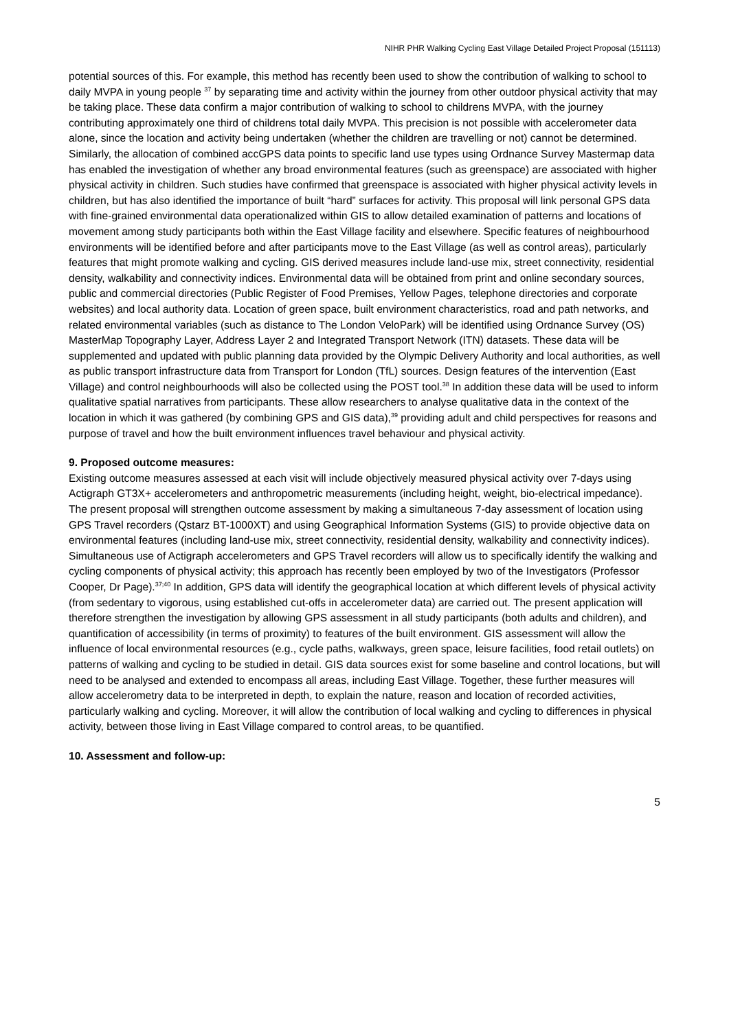NIHR PHR Walking Cycling East Village Detailed Project Proposal (151113)
potential sources of this. For example, this method has recently been used to show the contribution of walking to school to daily MVPA in young people <sup>37</sup> by separating time and activity within the journey from other outdoor physical activity that may be taking place. These data confirm a major contribution of walking to school to childrens MVPA, with the journey contributing approximately one third of childrens total daily MVPA. This precision is not possible with accelerometer data alone, since the location and activity being undertaken (whether the children are travelling or not) cannot be determined. Similarly, the allocation of combined accGPS data points to specific land use types using Ordnance Survey Mastermap data has enabled the investigation of whether any broad environmental features (such as greenspace) are associated with higher physical activity in children. Such studies have confirmed that greenspace is associated with higher physical activity levels in children, but has also identified the importance of built “hard” surfaces for activity. This proposal will link personal GPS data with fine-grained environmental data operationalized within GIS to allow detailed examination of patterns and locations of movement among study participants both within the East Village facility and elsewhere. Specific features of neighbourhood environments will be identified before and after participants move to the East Village (as well as control areas), particularly features that might promote walking and cycling. GIS derived measures include land-use mix, street connectivity, residential density, walkability and connectivity indices. Environmental data will be obtained from print and online secondary sources, public and commercial directories (Public Register of Food Premises, Yellow Pages, telephone directories and corporate websites) and local authority data. Location of green space, built environment characteristics, road and path networks, and related environmental variables (such as distance to The London VeloPark) will be identified using Ordnance Survey (OS) MasterMap Topography Layer, Address Layer 2 and Integrated Transport Network (ITN) datasets. These data will be supplemented and updated with public planning data provided by the Olympic Delivery Authority and local authorities, as well as public transport infrastructure data from Transport for London (TfL) sources. Design features of the intervention (East Village) and control neighbourhoods will also be collected using the POST tool.<sup>38</sup> In addition these data will be used to inform qualitative spatial narratives from participants. These allow researchers to analyse qualitative data in the context of the location in which it was gathered (by combining GPS and GIS data),<sup>39</sup> providing adult and child perspectives for reasons and purpose of travel and how the built environment influences travel behaviour and physical activity.
9. Proposed outcome measures:
Existing outcome measures assessed at each visit will include objectively measured physical activity over 7-days using Actigraph GT3X+ accelerometers and anthropometric measurements (including height, weight, bio-electrical impedance). The present proposal will strengthen outcome assessment by making a simultaneous 7-day assessment of location using GPS Travel recorders (Qstarz BT-1000XT) and using Geographical Information Systems (GIS) to provide objective data on environmental features (including land-use mix, street connectivity, residential density, walkability and connectivity indices). Simultaneous use of Actigraph accelerometers and GPS Travel recorders will allow us to specifically identify the walking and cycling components of physical activity; this approach has recently been employed by two of the Investigators (Professor Cooper, Dr Page).<sup>37;40</sup> In addition, GPS data will identify the geographical location at which different levels of physical activity (from sedentary to vigorous, using established cut-offs in accelerometer data) are carried out. The present application will therefore strengthen the investigation by allowing GPS assessment in all study participants (both adults and children), and quantification of accessibility (in terms of proximity) to features of the built environment. GIS assessment will allow the influence of local environmental resources (e.g., cycle paths, walkways, green space, leisure facilities, food retail outlets) on patterns of walking and cycling to be studied in detail. GIS data sources exist for some baseline and control locations, but will need to be analysed and extended to encompass all areas, including East Village. Together, these further measures will allow accelerometry data to be interpreted in depth, to explain the nature, reason and location of recorded activities, particularly walking and cycling. Moreover, it will allow the contribution of local walking and cycling to differences in physical activity, between those living in East Village compared to control areas, to be quantified.
10. Assessment and follow-up:
5